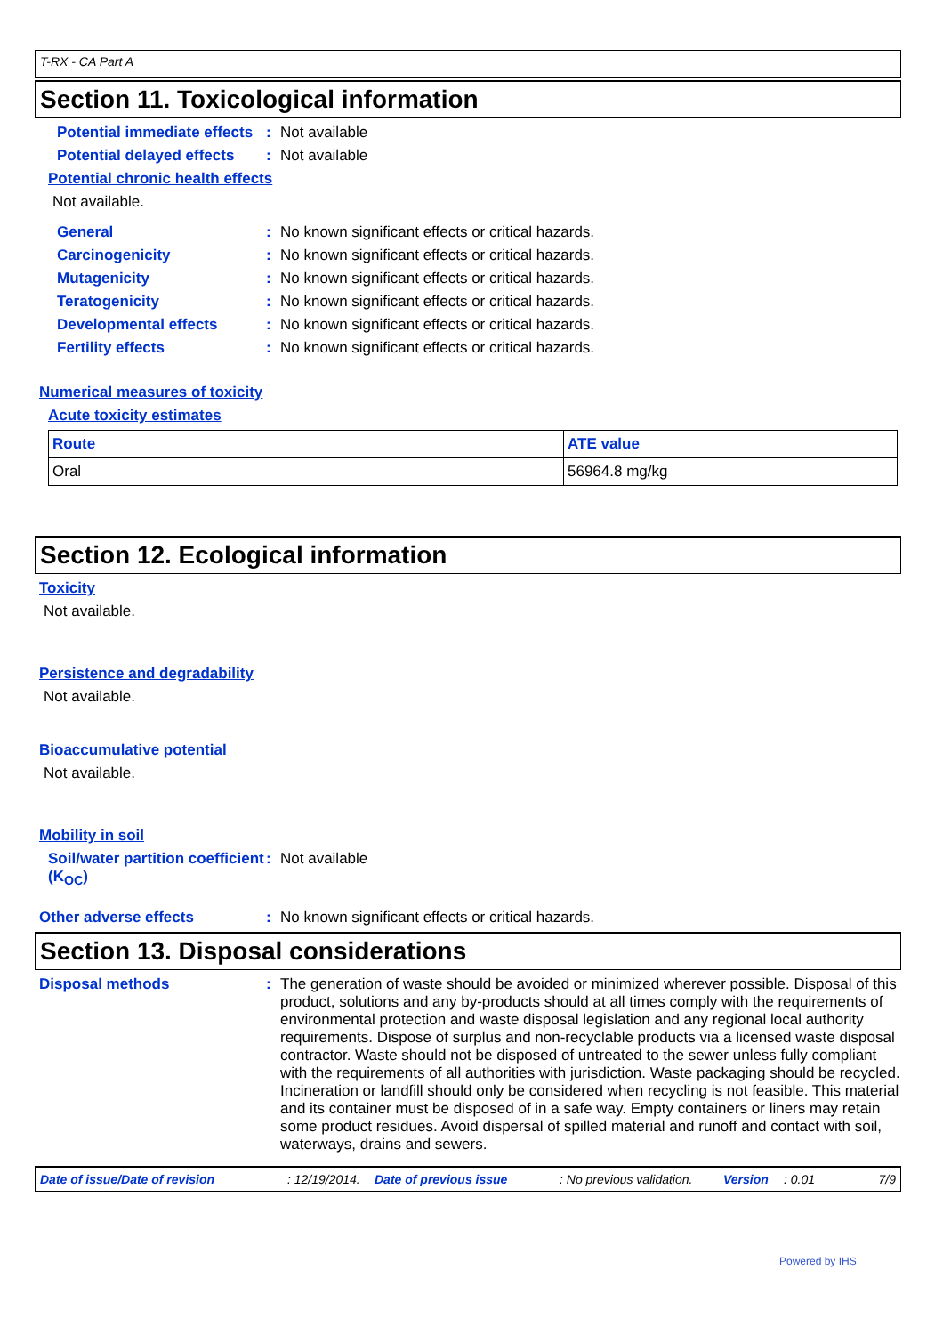T-RX - CA Part A
Section 11. Toxicological information
Potential immediate effects
: Not available
Potential delayed effects
: Not available
Potential chronic health effects
Not available.
General : No known significant effects or critical hazards.
Carcinogenicity : No known significant effects or critical hazards.
Mutagenicity : No known significant effects or critical hazards.
Teratogenicity : No known significant effects or critical hazards.
Developmental effects : No known significant effects or critical hazards.
Fertility effects : No known significant effects or critical hazards.
Numerical measures of toxicity
Acute toxicity estimates
| Route | ATE value |
| --- | --- |
| Oral | 56964.8 mg/kg |
Section 12. Ecological information
Toxicity
Not available.
Persistence and degradability
Not available.
Bioaccumulative potential
Not available.
Mobility in soil
Soil/water partition coefficient (K<sub>OC</sub>)
: Not available
Other adverse effects : No known significant effects or critical hazards.
Section 13. Disposal considerations
Disposal methods : The generation of waste should be avoided or minimized wherever possible. Disposal of this product, solutions and any by-products should at all times comply with the requirements of environmental protection and waste disposal legislation and any regional local authority requirements. Dispose of surplus and non-recyclable products via a licensed waste disposal contractor. Waste should not be disposed of untreated to the sewer unless fully compliant with the requirements of all authorities with jurisdiction. Waste packaging should be recycled. Incineration or landfill should only be considered when recycling is not feasible. This material and its container must be disposed of in a safe way. Empty containers or liners may retain some product residues. Avoid dispersal of spilled material and runoff and contact with soil, waterways, drains and sewers.
Date of issue/Date of revision: 12/19/2014. Date of previous issue: No previous validation. Version: 0.01 7/9
Powered by IHS